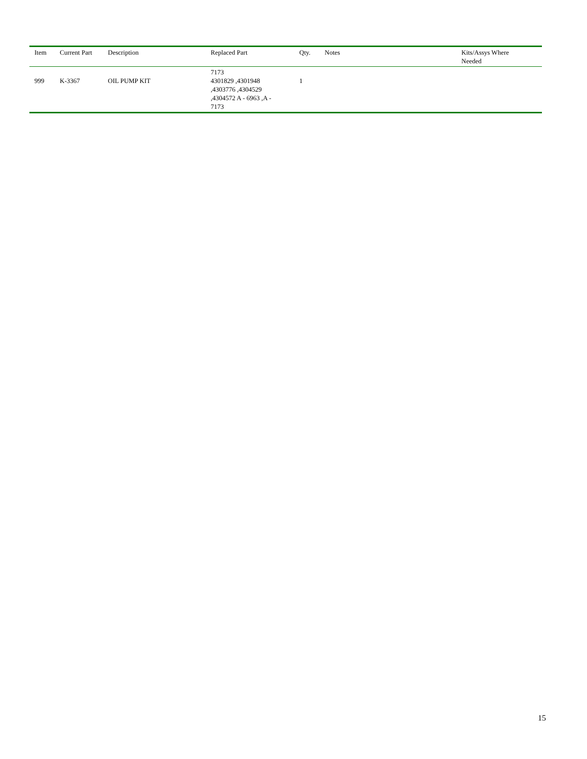| Item | Current Part | Description | Replaced Part | Qty. | Notes | Kits/Assys Where Needed |
| --- | --- | --- | --- | --- | --- | --- |
| 999 | K-3367 | OIL PUMP KIT | 7173 4301829 ,4301948 ,4303776 ,4304529 ,4304572 A - 6963 ,A - 7173 | 1 | | |
15